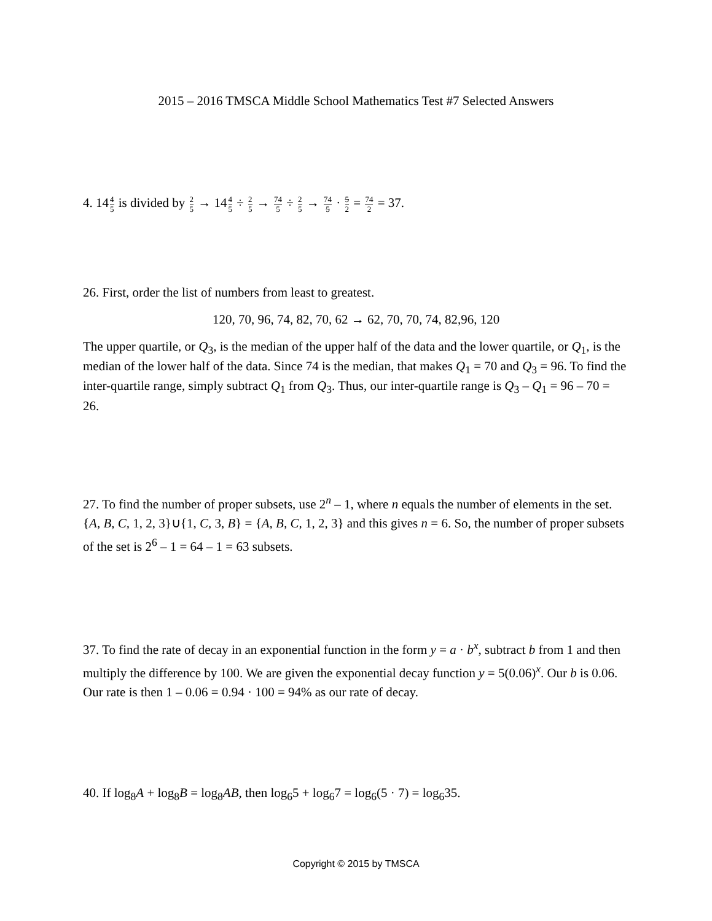2015 – 2016 TMSCA Middle School Mathematics Test #7 Selected Answers
4. 144 5 is divided by 2 5 → 144 5 ÷ 2 5 → 74 5 ÷ 2 5 → 74 5 · 5 2 = 74 2 = 37.
26. First, order the list of numbers from least to greatest.
120, 70, 96, 74, 82, 70, 62 → 62, 70, 70, 74, 82,96, 120
The upper quartile, or Q<sub>3</sub>, is the median of the upper half of the data and the lower quartile, or Q<sub>1</sub>, is the median of the lower half of the data. Since 74 is the median, that makes Q<sub>1</sub> = 70 and Q<sub>3</sub> = 96. To find the inter-quartile range, simply subtract Q<sub>1</sub> from Q<sub>3</sub>. Thus, our inter-quartile range is Q<sub>3</sub> – Q<sub>1</sub> = 96 – 70 = 26.
27. To find the number of proper subsets, use 2<sup>n</sup> – 1, where n equals the number of elements in the set. {A, B, C, 1, 2, 3}∪{1, C, 3, B} = {A, B, C, 1, 2, 3} and this gives n = 6. So, the number of proper subsets of the set is 2<sup>6</sup> – 1 = 64 – 1 = 63 subsets.
37. To find the rate of decay in an exponential function in the form y = a · b<sup>x</sup>, subtract b from 1 and then multiply the difference by 100. We are given the exponential decay function y = 5(0.06)<sup>x</sup>. Our b is 0.06. Our rate is then 1 – 0.06 = 0.94 · 100 = 94% as our rate of decay.
40. If log<sub>8</sub>A + log<sub>8</sub>B = log<sub>8</sub>AB, then log<sub>6</sub>5 + log<sub>6</sub>7 = log<sub>6</sub>(5 · 7) = log<sub>6</sub>35.
Copyright © 2015 by TMSCA